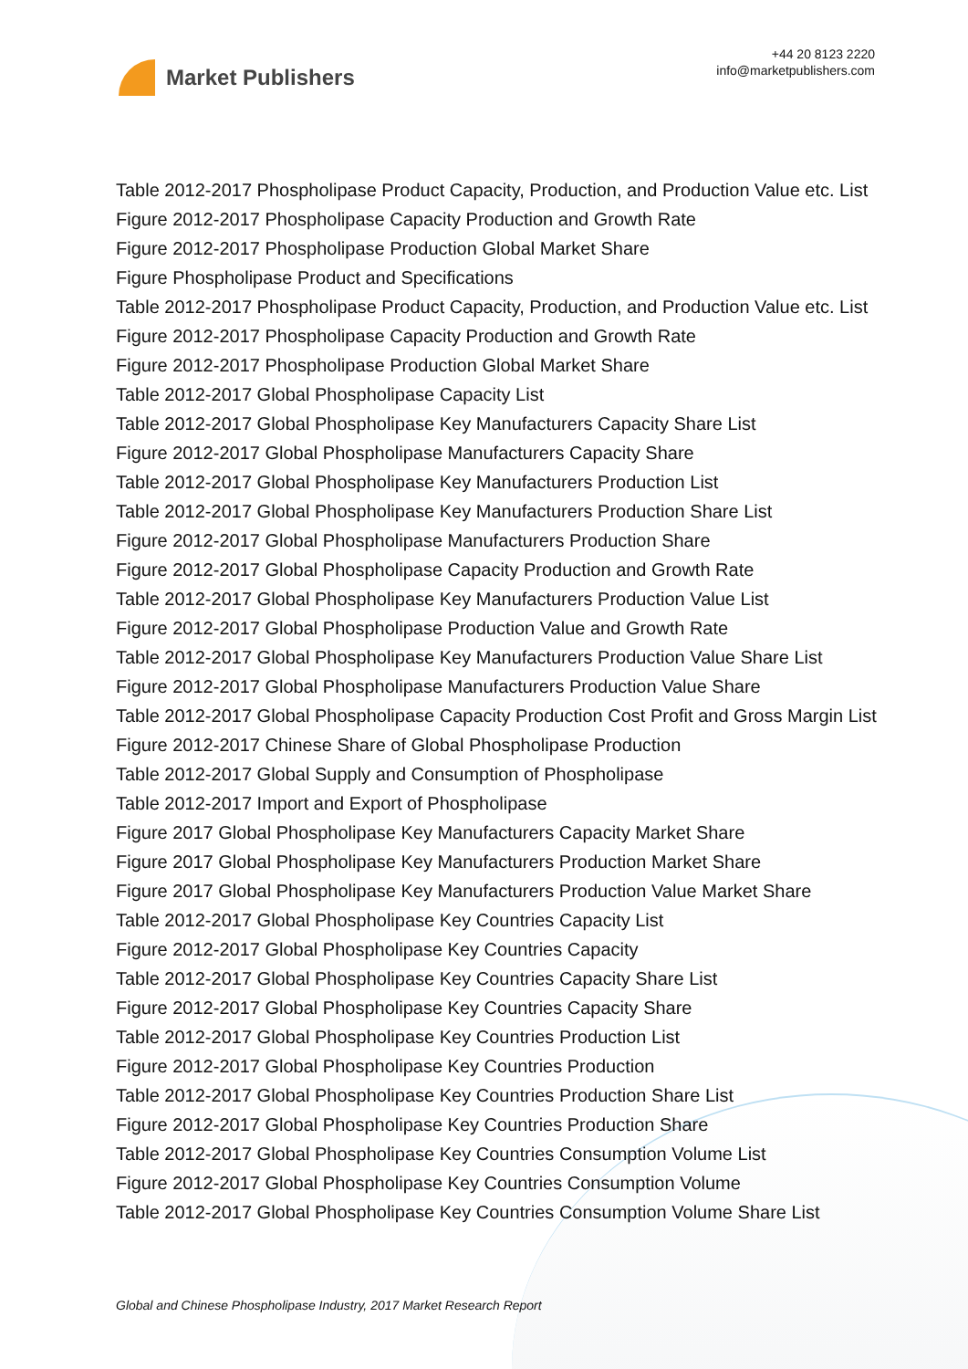Market Publishers
+44 20 8123 2220
info@marketpublishers.com
Table 2012-2017 Phospholipase Product Capacity, Production, and Production Value etc. List
Figure 2012-2017 Phospholipase Capacity Production and Growth Rate
Figure 2012-2017 Phospholipase Production Global Market Share
Figure Phospholipase Product and Specifications
Table 2012-2017 Phospholipase Product Capacity, Production, and Production Value etc. List
Figure 2012-2017 Phospholipase Capacity Production and Growth Rate
Figure 2012-2017 Phospholipase Production Global Market Share
Table 2012-2017 Global Phospholipase Capacity List
Table 2012-2017 Global Phospholipase Key Manufacturers Capacity Share List
Figure 2012-2017 Global Phospholipase Manufacturers Capacity Share
Table 2012-2017 Global Phospholipase Key Manufacturers Production List
Table 2012-2017 Global Phospholipase Key Manufacturers Production Share List
Figure 2012-2017 Global Phospholipase Manufacturers Production Share
Figure 2012-2017 Global Phospholipase Capacity Production and Growth Rate
Table 2012-2017 Global Phospholipase Key Manufacturers Production Value List
Figure 2012-2017 Global Phospholipase Production Value and Growth Rate
Table 2012-2017 Global Phospholipase Key Manufacturers Production Value Share List
Figure 2012-2017 Global Phospholipase Manufacturers Production Value Share
Table 2012-2017 Global Phospholipase Capacity Production Cost Profit and Gross Margin List
Figure 2012-2017 Chinese Share of Global Phospholipase Production
Table 2012-2017 Global Supply and Consumption of Phospholipase
Table 2012-2017 Import and Export of Phospholipase
Figure 2017 Global Phospholipase Key Manufacturers Capacity Market Share
Figure 2017 Global Phospholipase Key Manufacturers Production Market Share
Figure 2017 Global Phospholipase Key Manufacturers Production Value Market Share
Table 2012-2017 Global Phospholipase Key Countries Capacity List
Figure 2012-2017 Global Phospholipase Key Countries Capacity
Table 2012-2017 Global Phospholipase Key Countries Capacity Share List
Figure 2012-2017 Global Phospholipase Key Countries Capacity Share
Table 2012-2017 Global Phospholipase Key Countries Production List
Figure 2012-2017 Global Phospholipase Key Countries Production
Table 2012-2017 Global Phospholipase Key Countries Production Share List
Figure 2012-2017 Global Phospholipase Key Countries Production Share
Table 2012-2017 Global Phospholipase Key Countries Consumption Volume List
Figure 2012-2017 Global Phospholipase Key Countries Consumption Volume
Table 2012-2017 Global Phospholipase Key Countries Consumption Volume Share List
Global and Chinese Phospholipase Industry, 2017 Market Research Report